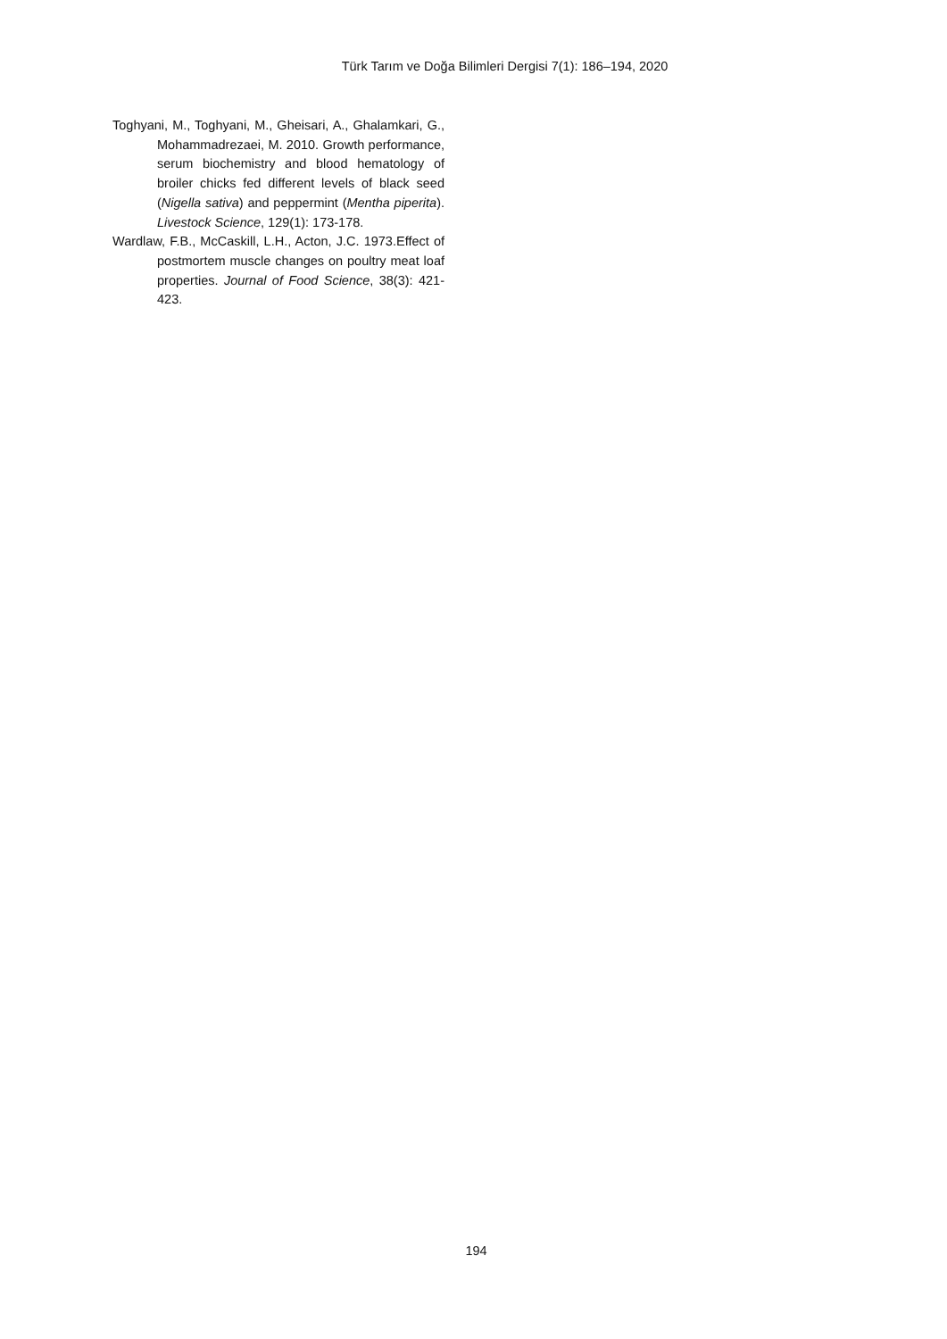Türk Tarım ve Doğa Bilimleri Dergisi 7(1): 186–194, 2020
Toghyani, M., Toghyani, M., Gheisari, A., Ghalamkari, G., Mohammadrezaei, M. 2010. Growth performance, serum biochemistry and blood hematology of broiler chicks fed different levels of black seed (Nigella sativa) and peppermint (Mentha piperita). Livestock Science, 129(1): 173-178.
Wardlaw, F.B., McCaskill, L.H., Acton, J.C. 1973.Effect of postmortem muscle changes on poultry meat loaf properties. Journal of Food Science, 38(3): 421-423.
194